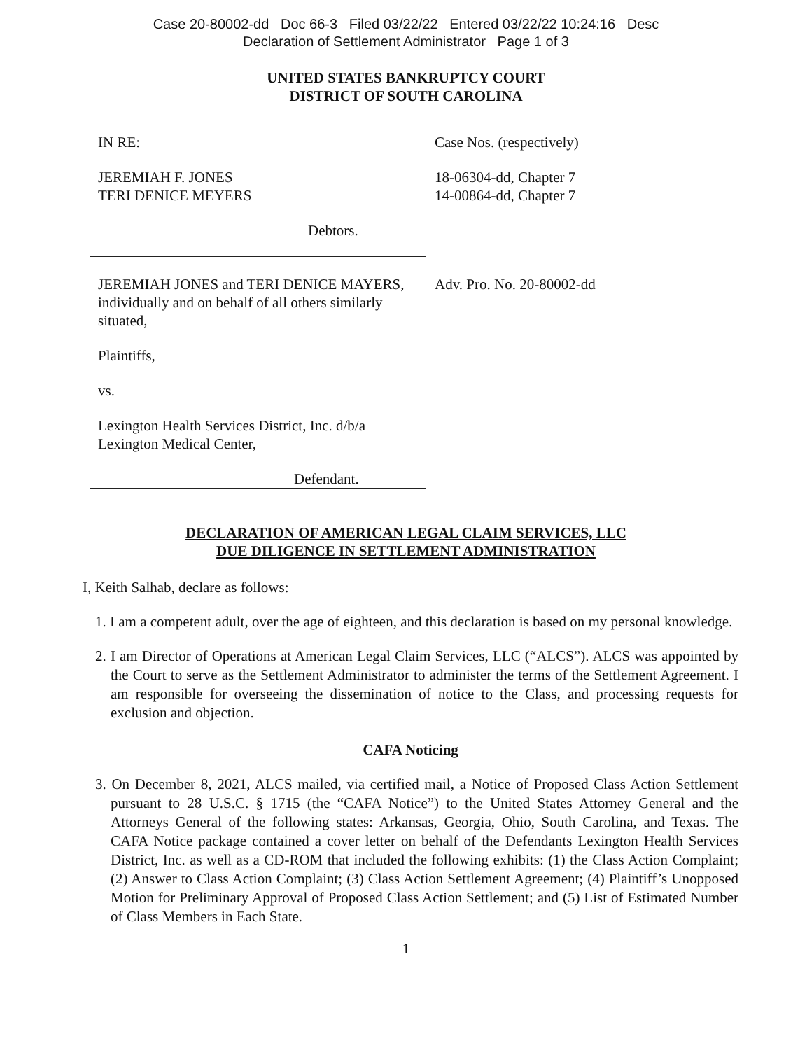Case 20-80002-dd Doc 66-3 Filed 03/22/22 Entered 03/22/22 10:24:16 Desc
Declaration of Settlement Administrator Page 1 of 3
UNITED STATES BANKRUPTCY COURT
DISTRICT OF SOUTH CAROLINA
| IN RE: JEREMIAH F. JONES TERI DENICE MEYERS Debtors. | Case Nos. (respectively) 18-06304-dd, Chapter 7 14-00864-dd, Chapter 7 |
| JEREMIAH JONES and TERI DENICE MAYERS, individually and on behalf of all others similarly situated, Plaintiffs, vs. Lexington Health Services District, Inc. d/b/a Lexington Medical Center, Defendant. | Adv. Pro. No. 20-80002-dd |
DECLARATION OF AMERICAN LEGAL CLAIM SERVICES, LLC
DUE DILIGENCE IN SETTLEMENT ADMINISTRATION
I, Keith Salhab, declare as follows:
1. I am a competent adult, over the age of eighteen, and this declaration is based on my personal knowledge.
2. I am Director of Operations at American Legal Claim Services, LLC (“ALCS”). ALCS was appointed by the Court to serve as the Settlement Administrator to administer the terms of the Settlement Agreement. I am responsible for overseeing the dissemination of notice to the Class, and processing requests for exclusion and objection.
CAFA Noticing
3. On December 8, 2021, ALCS mailed, via certified mail, a Notice of Proposed Class Action Settlement pursuant to 28 U.S.C. § 1715 (the “CAFA Notice”) to the United States Attorney General and the Attorneys General of the following states: Arkansas, Georgia, Ohio, South Carolina, and Texas. The CAFA Notice package contained a cover letter on behalf of the Defendants Lexington Health Services District, Inc. as well as a CD-ROM that included the following exhibits: (1) the Class Action Complaint; (2) Answer to Class Action Complaint; (3) Class Action Settlement Agreement; (4) Plaintiff’s Unopposed Motion for Preliminary Approval of Proposed Class Action Settlement; and (5) List of Estimated Number of Class Members in Each State.
1